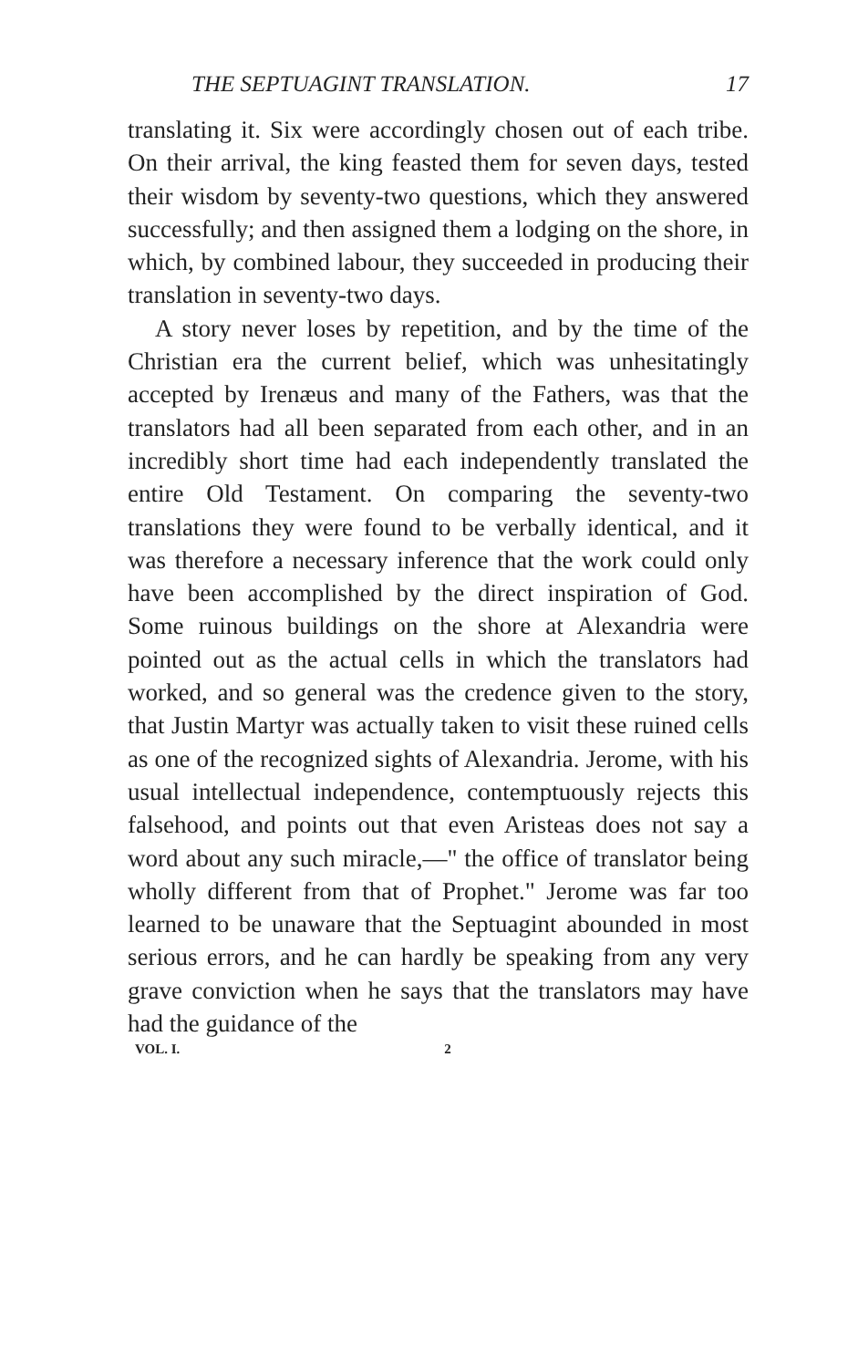THE SEPTUAGINT TRANSLATION. 17
translating it. Six were accordingly chosen out of each tribe. On their arrival, the king feasted them for seven days, tested their wisdom by seventy-two questions, which they answered successfully; and then assigned them a lodging on the shore, in which, by combined labour, they succeeded in producing their translation in seventy-two days.
A story never loses by repetition, and by the time of the Christian era the current belief, which was unhesitatingly accepted by Irenæus and many of the Fathers, was that the translators had all been separated from each other, and in an incredibly short time had each independently translated the entire Old Testament. On comparing the seventy-two translations they were found to be verbally identical, and it was therefore a necessary inference that the work could only have been accomplished by the direct inspiration of God. Some ruinous buildings on the shore at Alexandria were pointed out as the actual cells in which the translators had worked, and so general was the credence given to the story, that Justin Martyr was actually taken to visit these ruined cells as one of the recognized sights of Alexandria. Jerome, with his usual intellectual independence, contemptuously rejects this falsehood, and points out that even Aristeas does not say a word about any such miracle,—" the office of translator being wholly different from that of Prophet." Jerome was far too learned to be unaware that the Septuagint abounded in most serious errors, and he can hardly be speaking from any very grave conviction when he says that the translators may have had the guidance of the
VOL. I. 2